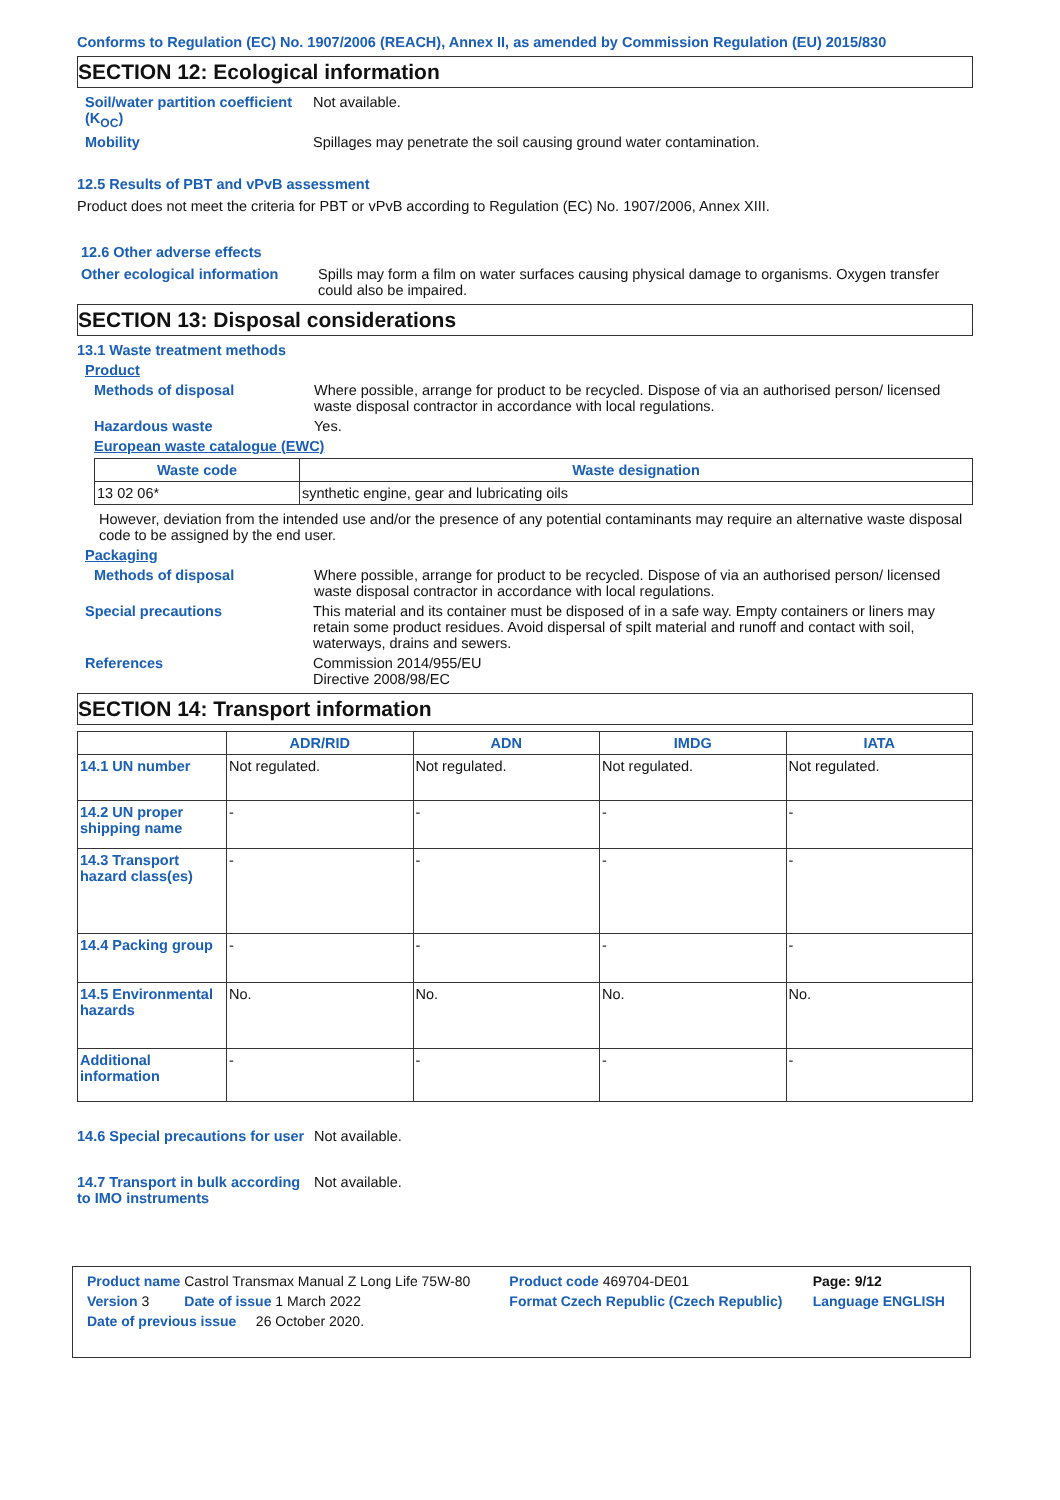Conforms to Regulation (EC) No. 1907/2006 (REACH), Annex II, as amended by Commission Regulation (EU) 2015/830
SECTION 12: Ecological information
Soil/water partition coefficient (K<sub>OC</sub>)
Not available.
Mobility Spillages may penetrate the soil causing ground water contamination.
12.5 Results of PBT and vPvB assessment
Product does not meet the criteria for PBT or vPvB according to Regulation (EC) No. 1907/2006, Annex XIII.
12.6 Other adverse effects
Other ecological information
Spills may form a film on water surfaces causing physical damage to organisms. Oxygen transfer could also be impaired.
SECTION 13: Disposal considerations
13.1 Waste treatment methods
Product
Methods of disposal Where possible, arrange for product to be recycled. Dispose of via an authorised person/ licensed waste disposal contractor in accordance with local regulations.
Hazardous waste Yes.
European waste catalogue (EWC)
| Waste code | Waste designation |
| --- | --- |
| 13 02 06* | synthetic engine, gear and lubricating oils |
However, deviation from the intended use and/or the presence of any potential contaminants may require an alternative waste disposal code to be assigned by the end user.
Packaging
Methods of disposal Where possible, arrange for product to be recycled. Dispose of via an authorised person/ licensed waste disposal contractor in accordance with local regulations.
Special precautions This material and its container must be disposed of in a safe way. Empty containers or liners may retain some product residues. Avoid dispersal of spilt material and runoff and contact with soil, waterways, drains and sewers.
References Commission 2014/955/EU
Directive 2008/98/EC
SECTION 14: Transport information
| | ADR/RID | ADN | IMDG | IATA |
| --- | --- | --- | --- | --- |
| 14.1 UN number | Not regulated. | Not regulated. | Not regulated. | Not regulated. |
| 14.2 UN proper shipping name | - | - | - | - |
| 14.3 Transport hazard class(es) | - | - | - | - |
| 14.4 Packing group | - | - | - | - |
| 14.5 Environmental hazards | No. | No. | No. | No. |
| Additional information | - | - | - | - |
14.6 Special precautions for user
Not available.
14.7 Transport in bulk according to IMO instruments
Not available.
| Product name Castrol Transmax Manual Z Long Life 75W-80 | Product code 469704-DE01 | Page: 9/12 |
| Version 3 Date of issue 1 March 2022 | Format Czech Republic (Czech Republic) | Language ENGLISH |
| Date of previous issue 26 October 2020. | | |